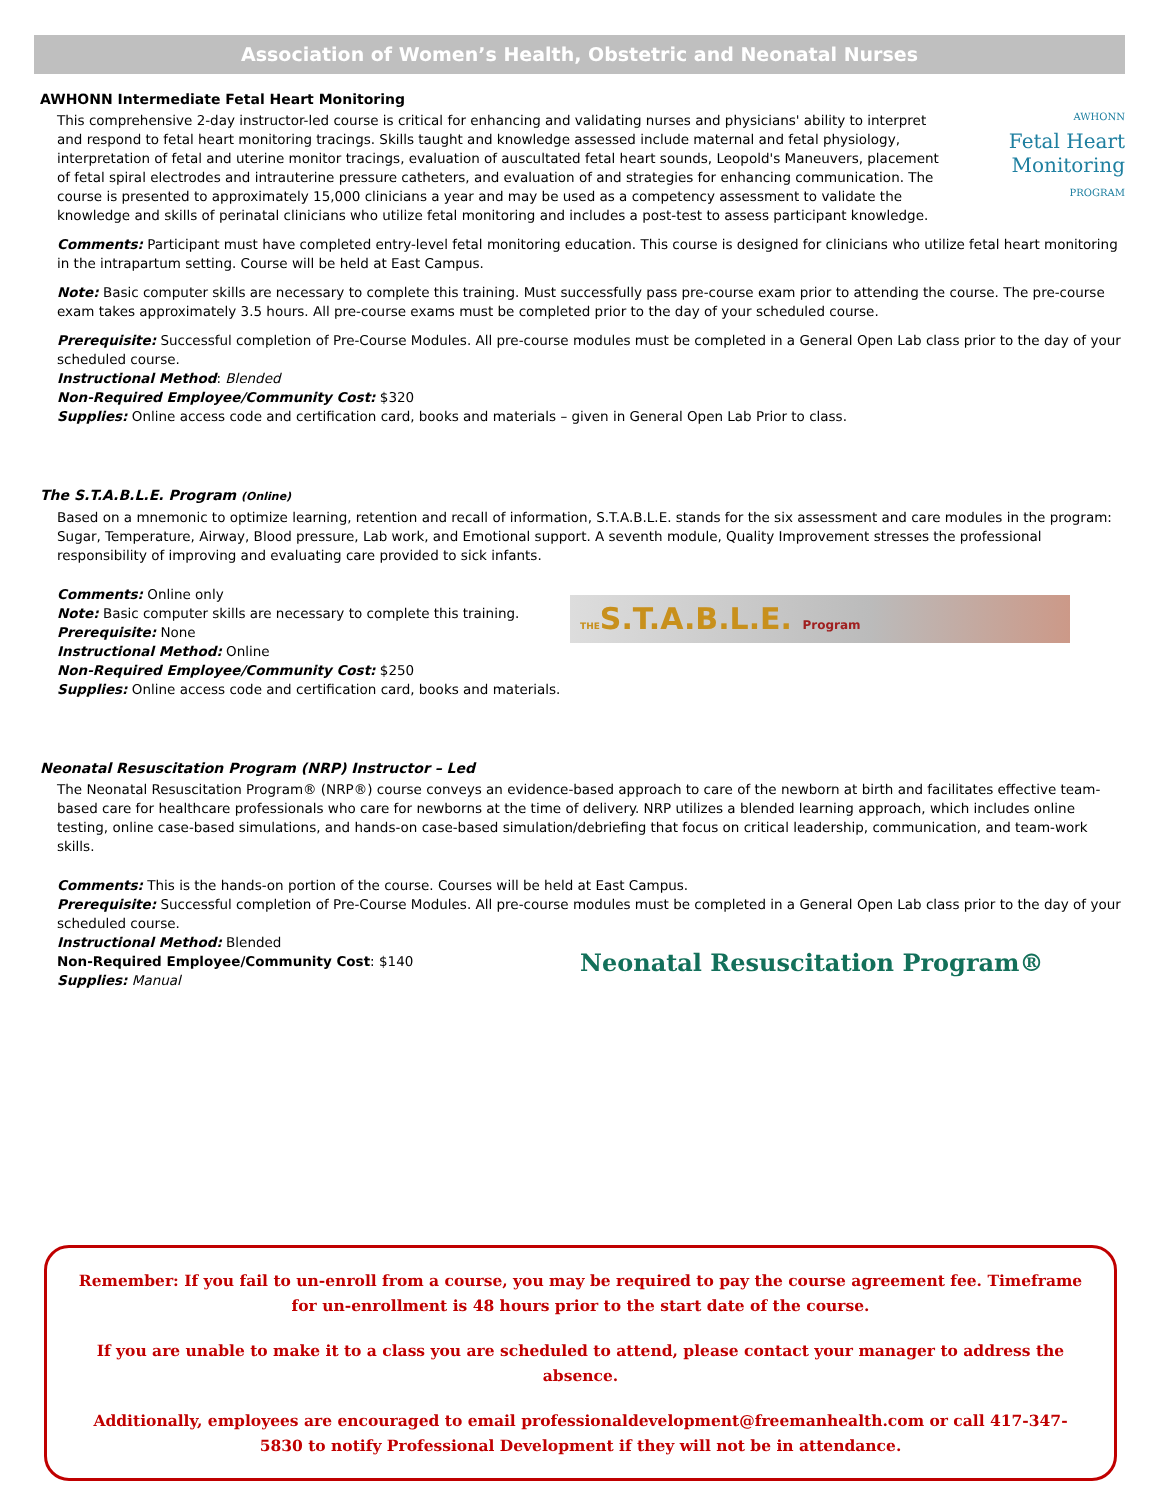Association of Women’s Health, Obstetric and Neonatal Nurses
AWHONN Intermediate Fetal Heart Monitoring
AWHONN
Fetal Heart
Monitoring PROGRAM
This comprehensive 2-day instructor-led course is critical for enhancing and validating nurses and physicians' ability to interpret and respond to fetal heart monitoring tracings. Skills taught and knowledge assessed include maternal and fetal physiology, interpretation of fetal and uterine monitor tracings, evaluation of auscultated fetal heart sounds, Leopold's Maneuvers, placement of fetal spiral electrodes and intrauterine pressure catheters, and evaluation of and strategies for enhancing communication. The course is presented to approximately 15,000 clinicians a year and may be used as a competency assessment to validate the knowledge and skills of perinatal clinicians who utilize fetal monitoring and includes a post-test to assess participant knowledge.
Comments: Participant must have completed entry-level fetal monitoring education. This course is designed for clinicians who utilize fetal heart monitoring in the intrapartum setting. Course will be held at East Campus.
Note: Basic computer skills are necessary to complete this training. Must successfully pass pre-course exam prior to attending the course. The pre-course exam takes approximately 3.5 hours. All pre-course exams must be completed prior to the day of your scheduled course.
Prerequisite: Successful completion of Pre-Course Modules. All pre-course modules must be completed in a General Open Lab class prior to the day of your scheduled course.
Instructional Method: Blended
Non-Required Employee/Community Cost: $320
Supplies: Online access code and certification card, books and materials – given in General Open Lab Prior to class.
The S.T.A.B.L.E. Program (Online)
Based on a mnemonic to optimize learning, retention and recall of information, S.T.A.B.L.E. stands for the six assessment and care modules in the program: Sugar, Temperature, Airway, Blood pressure, Lab work, and Emotional support. A seventh module, Quality Improvement stresses the professional responsibility of improving and evaluating care provided to sick infants.
THES.T.A.B.L.E. Program
Comments: Online only
Note: Basic computer skills are necessary to complete this training.
Prerequisite: None
Instructional Method: Online
Non-Required Employee/Community Cost: $250
Supplies: Online access code and certification card, books and materials.
Neonatal Resuscitation Program (NRP) Instructor – Led
The Neonatal Resuscitation Program® (NRP®) course conveys an evidence-based approach to care of the newborn at birth and facilitates effective team-based care for healthcare professionals who care for newborns at the time of delivery. NRP utilizes a blended learning approach, which includes online testing, online case-based simulations, and hands-on case-based simulation/debriefing that focus on critical leadership, communication, and team-work skills.
Comments: This is the hands-on portion of the course. Courses will be held at East Campus.
Prerequisite: Successful completion of Pre-Course Modules. All pre-course modules must be completed in a General Open Lab class prior to the day of your scheduled course.
Neonatal Resuscitation Program®
Instructional Method: Blended
Non-Required Employee/Community Cost: $140
Supplies: Manual
Remember: If you fail to un-enroll from a course, you may be required to pay the course agreement fee. Timeframe for un-enrollment is 48 hours prior to the start date of the course.
If you are unable to make it to a class you are scheduled to attend, please contact your manager to address the absence.
Additionally, employees are encouraged to email professionaldevelopment@freemanhealth.com or call 417-347-5830 to notify Professional Development if they will not be in attendance.